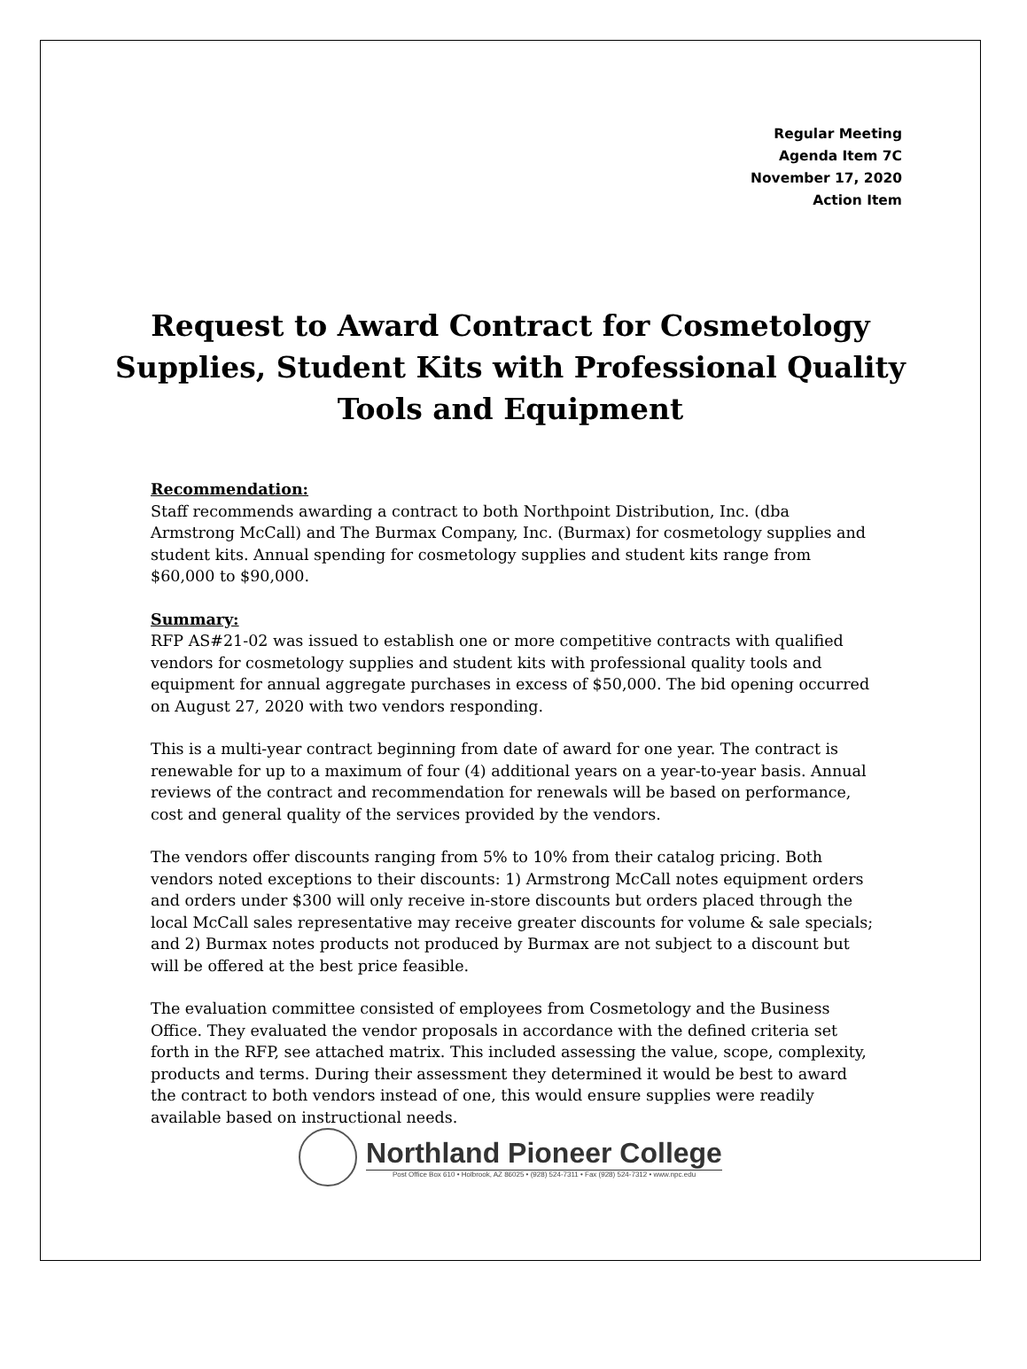Regular Meeting
Agenda Item 7C
November 17, 2020
Action Item
Request to Award Contract for Cosmetology Supplies, Student Kits with Professional Quality Tools and Equipment
Recommendation:
Staff recommends awarding a contract to both Northpoint Distribution, Inc. (dba Armstrong McCall) and The Burmax Company, Inc. (Burmax) for cosmetology supplies and student kits. Annual spending for cosmetology supplies and student kits range from $60,000 to $90,000.
Summary:
RFP AS#21-02 was issued to establish one or more competitive contracts with qualified vendors for cosmetology supplies and student kits with professional quality tools and equipment for annual aggregate purchases in excess of $50,000. The bid opening occurred on August 27, 2020 with two vendors responding.
This is a multi-year contract beginning from date of award for one year. The contract is renewable for up to a maximum of four (4) additional years on a year-to-year basis. Annual reviews of the contract and recommendation for renewals will be based on performance, cost and general quality of the services provided by the vendors.
The vendors offer discounts ranging from 5% to 10% from their catalog pricing. Both vendors noted exceptions to their discounts: 1) Armstrong McCall notes equipment orders and orders under $300 will only receive in-store discounts but orders placed through the local McCall sales representative may receive greater discounts for volume & sale specials; and 2) Burmax notes products not produced by Burmax are not subject to a discount but will be offered at the best price feasible.
The evaluation committee consisted of employees from Cosmetology and the Business Office. They evaluated the vendor proposals in accordance with the defined criteria set forth in the RFP, see attached matrix. This included assessing the value, scope, complexity, products and terms. During their assessment they determined it would be best to award the contract to both vendors instead of one, this would ensure supplies were readily available based on instructional needs.
Northland Pioneer College
Post Office Box 610 • Holbrook, AZ 86025 • (928) 524-7311 • Fax (928) 524-7312 • www.npc.edu